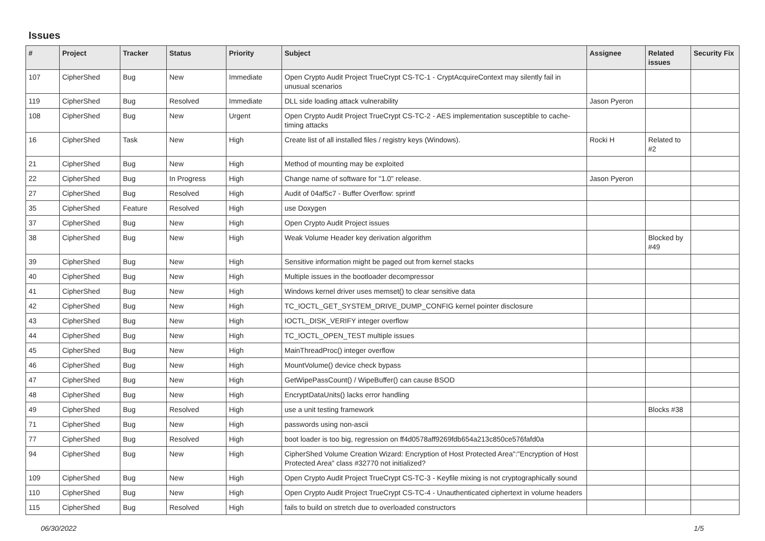Issues
| # | Project | Tracker | Status | Priority | Subject | Assignee | Related issues | Security Fix |
| --- | --- | --- | --- | --- | --- | --- | --- | --- |
| 107 | CipherShed | Bug | New | Immediate | Open Crypto Audit Project TrueCrypt CS-TC-1 - CryptAcquireContext may silently fail in unusual scenarios | | | |
| 119 | CipherShed | Bug | Resolved | Immediate | DLL side loading attack vulnerability | Jason Pyeron | | |
| 108 | CipherShed | Bug | New | Urgent | Open Crypto Audit Project TrueCrypt CS-TC-2 - AES implementation susceptible to cache-timing attacks | | | |
| 16 | CipherShed | Task | New | High | Create list of all installed files / registry keys (Windows). | Rocki H | Related to #2 | |
| 21 | CipherShed | Bug | New | High | Method of mounting may be exploited | | | |
| 22 | CipherShed | Bug | In Progress | High | Change name of software for "1.0" release. | Jason Pyeron | | |
| 27 | CipherShed | Bug | Resolved | High | Audit of 04af5c7 - Buffer Overflow: sprintf | | | |
| 35 | CipherShed | Feature | Resolved | High | use Doxygen | | | |
| 37 | CipherShed | Bug | New | High | Open Crypto Audit Project issues | | | |
| 38 | CipherShed | Bug | New | High | Weak Volume Header key derivation algorithm | | Blocked by #49 | |
| 39 | CipherShed | Bug | New | High | Sensitive information might be paged out from kernel stacks | | | |
| 40 | CipherShed | Bug | New | High | Multiple issues in the bootloader decompressor | | | |
| 41 | CipherShed | Bug | New | High | Windows kernel driver uses memset() to clear sensitive data | | | |
| 42 | CipherShed | Bug | New | High | TC_IOCTL_GET_SYSTEM_DRIVE_DUMP_CONFIG kernel pointer disclosure | | | |
| 43 | CipherShed | Bug | New | High | IOCTL_DISK_VERIFY integer overflow | | | |
| 44 | CipherShed | Bug | New | High | TC_IOCTL_OPEN_TEST multiple issues | | | |
| 45 | CipherShed | Bug | New | High | MainThreadProc() integer overflow | | | |
| 46 | CipherShed | Bug | New | High | MountVolume() device check bypass | | | |
| 47 | CipherShed | Bug | New | High | GetWipePassCount() / WipeBuffer() can cause BSOD | | | |
| 48 | CipherShed | Bug | New | High | EncryptDataUnits() lacks error handling | | | |
| 49 | CipherShed | Bug | Resolved | High | use a unit testing framework | | Blocks #38 | |
| 71 | CipherShed | Bug | New | High | passwords using non-ascii | | | |
| 77 | CipherShed | Bug | Resolved | High | boot loader is too big, regression on ff4d0578aff9269fdb654a213c850ce576fafd0a | | | |
| 94 | CipherShed | Bug | New | High | CipherShed Volume Creation Wizard: Encryption of Host Protected Area":"Encryption of Host Protected Area" class #32770 not initialized? | | | |
| 109 | CipherShed | Bug | New | High | Open Crypto Audit Project TrueCrypt CS-TC-3 - Keyfile mixing is not cryptographically sound | | | |
| 110 | CipherShed | Bug | New | High | Open Crypto Audit Project TrueCrypt CS-TC-4 - Unauthenticated ciphertext in volume headers | | | |
| 115 | CipherShed | Bug | Resolved | High | fails to build on stretch due to overloaded constructors | | | |
06/30/2022 1/5